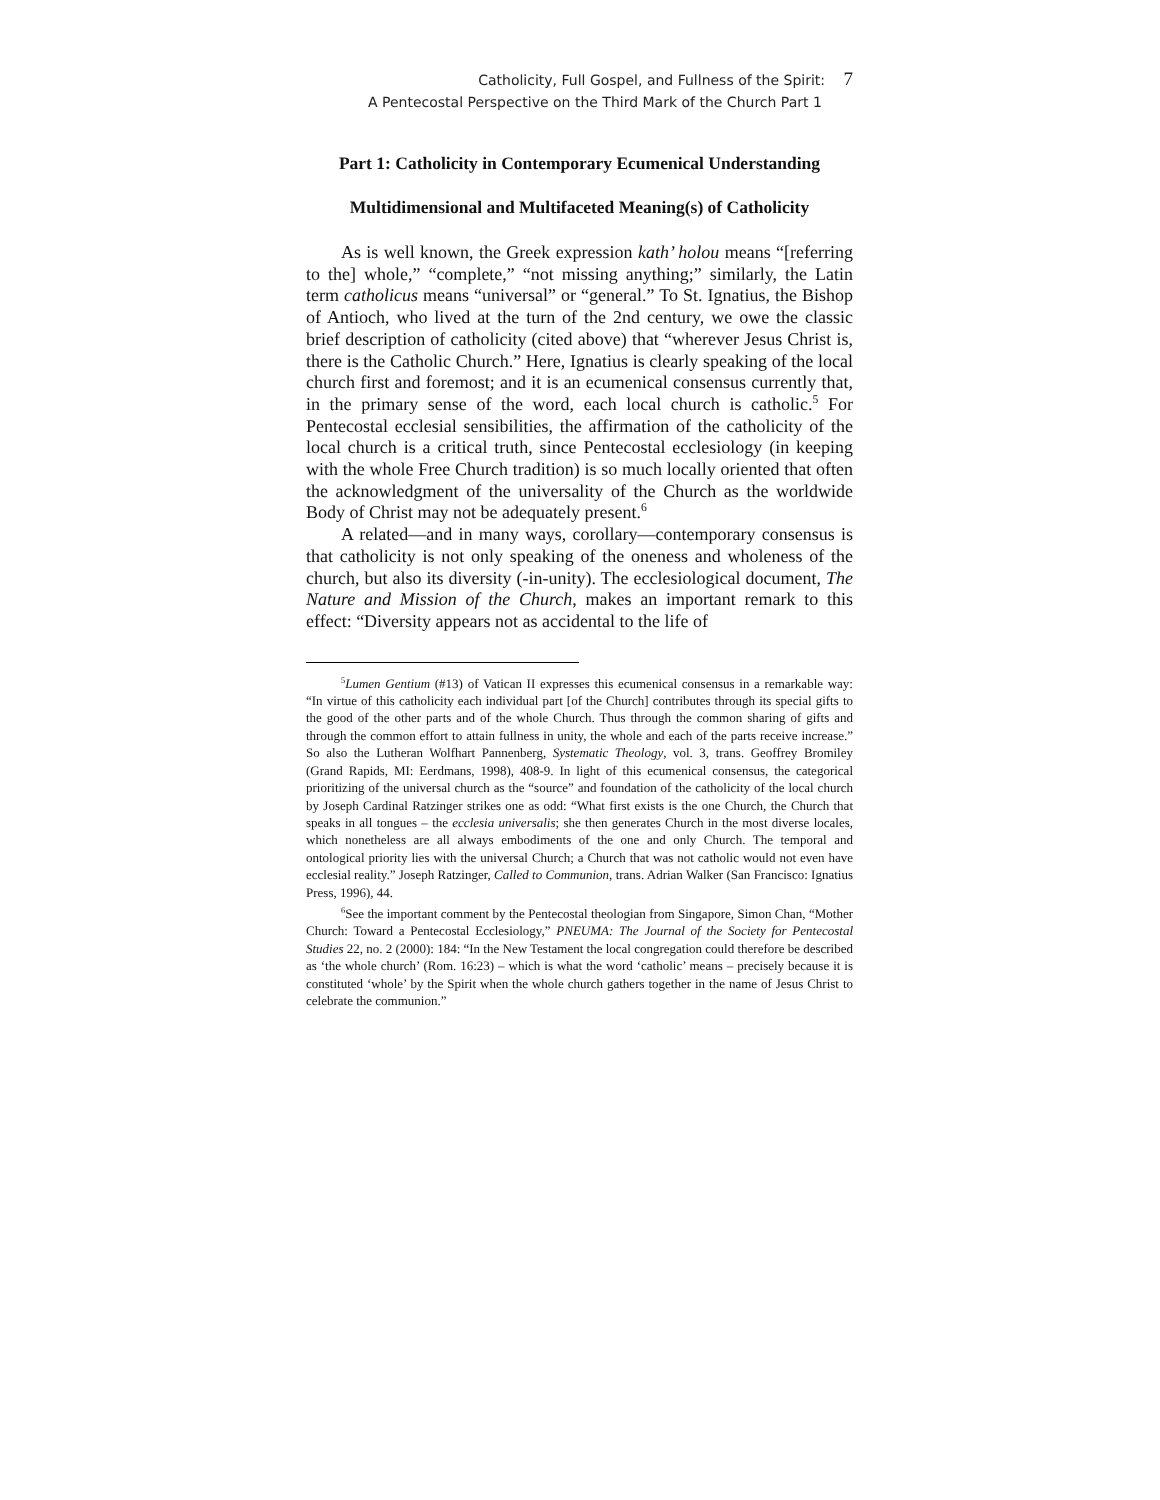Catholicity, Full Gospel, and Fullness of the Spirit: 7
A Pentecostal Perspective on the Third Mark of the Church Part 1
Part 1: Catholicity in Contemporary Ecumenical Understanding
Multidimensional and Multifaceted Meaning(s) of Catholicity
As is well known, the Greek expression kath’ holou means “[referring to the] whole,” “complete,” “not missing anything;” similarly, the Latin term catholicus means “universal” or “general.” To St. Ignatius, the Bishop of Antioch, who lived at the turn of the 2nd century, we owe the classic brief description of catholicity (cited above) that “wherever Jesus Christ is, there is the Catholic Church.” Here, Ignatius is clearly speaking of the local church first and foremost; and it is an ecumenical consensus currently that, in the primary sense of the word, each local church is catholic.<sup>5</sup> For Pentecostal ecclesial sensibilities, the affirmation of the catholicity of the local church is a critical truth, since Pentecostal ecclesiology (in keeping with the whole Free Church tradition) is so much locally oriented that often the acknowledgment of the universality of the Church as the worldwide Body of Christ may not be adequately present.<sup>6</sup>
A related—and in many ways, corollary—contemporary consensus is that catholicity is not only speaking of the oneness and wholeness of the church, but also its diversity (-in-unity). The ecclesiological document, The Nature and Mission of the Church, makes an important remark to this effect: “Diversity appears not as accidental to the life of
<sup>5</sup> Lumen Gentium (#13) of Vatican II expresses this ecumenical consensus in a remarkable way: “In virtue of this catholicity each individual part [of the Church] contributes through its special gifts to the good of the other parts and of the whole Church. Thus through the common sharing of gifts and through the common effort to attain fullness in unity, the whole and each of the parts receive increase.” So also the Lutheran Wolfhart Pannenberg, Systematic Theology, vol. 3, trans. Geoffrey Bromiley (Grand Rapids, MI: Eerdmans, 1998), 408-9. In light of this ecumenical consensus, the categorical prioritizing of the universal church as the “source” and foundation of the catholicity of the local church by Joseph Cardinal Ratzinger strikes one as odd: “What first exists is the one Church, the Church that speaks in all tongues – the ecclesia universalis; she then generates Church in the most diverse locales, which nonetheless are all always embodiments of the one and only Church. The temporal and ontological priority lies with the universal Church; a Church that was not catholic would not even have ecclesial reality.” Joseph Ratzinger, Called to Communion, trans. Adrian Walker (San Francisco: Ignatius Press, 1996), 44.
<sup>6</sup> See the important comment by the Pentecostal theologian from Singapore, Simon Chan, “Mother Church: Toward a Pentecostal Ecclesiology,” PNEUMA: The Journal of the Society for Pentecostal Studies 22, no. 2 (2000): 184: “In the New Testament the local congregation could therefore be described as ‘the whole church’ (Rom. 16:23) – which is what the word ‘catholic’ means – precisely because it is constituted ‘whole’ by the Spirit when the whole church gathers together in the name of Jesus Christ to celebrate the communion.”